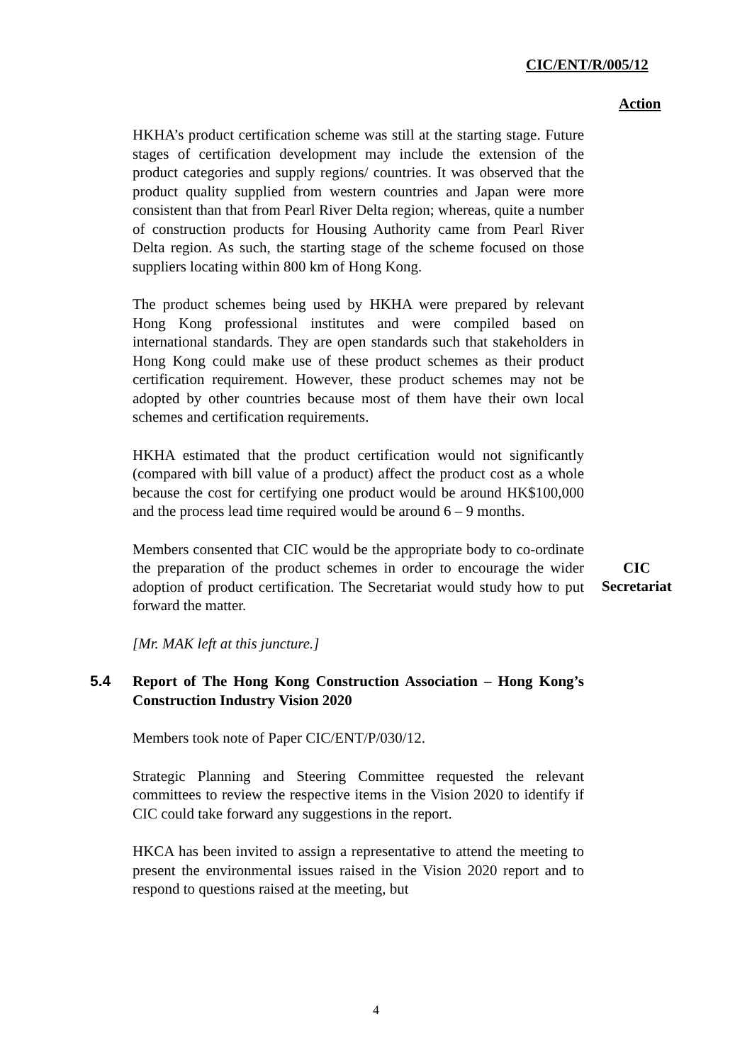CIC/ENT/R/005/12
Action
HKHA’s product certification scheme was still at the starting stage. Future stages of certification development may include the extension of the product categories and supply regions/ countries. It was observed that the product quality supplied from western countries and Japan were more consistent than that from Pearl River Delta region; whereas, quite a number of construction products for Housing Authority came from Pearl River Delta region. As such, the starting stage of the scheme focused on those suppliers locating within 800 km of Hong Kong.
The product schemes being used by HKHA were prepared by relevant Hong Kong professional institutes and were compiled based on international standards. They are open standards such that stakeholders in Hong Kong could make use of these product schemes as their product certification requirement. However, these product schemes may not be adopted by other countries because most of them have their own local schemes and certification requirements.
HKHA estimated that the product certification would not significantly (compared with bill value of a product) affect the product cost as a whole because the cost for certifying one product would be around HK$100,000 and the process lead time required would be around 6 – 9 months.
Members consented that CIC would be the appropriate body to co-ordinate the preparation of the product schemes in order to encourage the wider adoption of product certification. The Secretariat would study how to put forward the matter.
CIC
Secretariat
[Mr. MAK left at this juncture.]
5.4 Report of The Hong Kong Construction Association – Hong Kong’s Construction Industry Vision 2020
Members took note of Paper CIC/ENT/P/030/12.
Strategic Planning and Steering Committee requested the relevant committees to review the respective items in the Vision 2020 to identify if CIC could take forward any suggestions in the report.
HKCA has been invited to assign a representative to attend the meeting to present the environmental issues raised in the Vision 2020 report and to respond to questions raised at the meeting, but
4